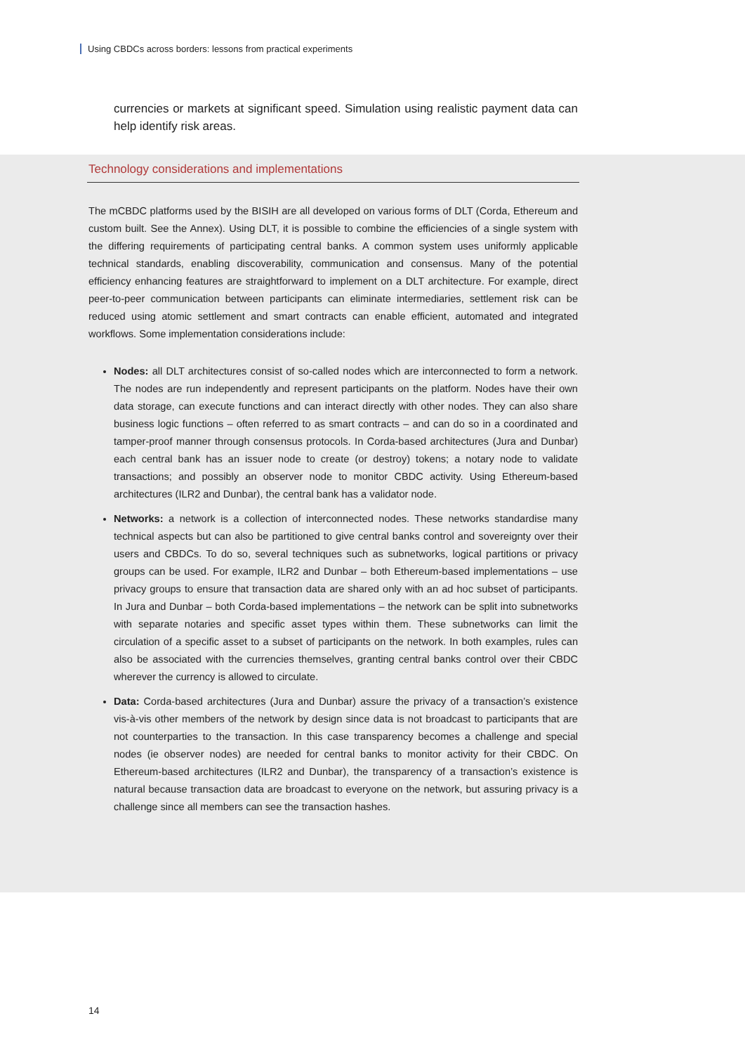Using CBDCs across borders: lessons from practical experiments
currencies or markets at significant speed. Simulation using realistic payment data can help identify risk areas.
Technology considerations and implementations
The mCBDC platforms used by the BISIH are all developed on various forms of DLT (Corda, Ethereum and custom built. See the Annex). Using DLT, it is possible to combine the efficiencies of a single system with the differing requirements of participating central banks. A common system uses uniformly applicable technical standards, enabling discoverability, communication and consensus. Many of the potential efficiency enhancing features are straightforward to implement on a DLT architecture. For example, direct peer-to-peer communication between participants can eliminate intermediaries, settlement risk can be reduced using atomic settlement and smart contracts can enable efficient, automated and integrated workflows. Some implementation considerations include:
Nodes: all DLT architectures consist of so-called nodes which are interconnected to form a network. The nodes are run independently and represent participants on the platform. Nodes have their own data storage, can execute functions and can interact directly with other nodes. They can also share business logic functions – often referred to as smart contracts – and can do so in a coordinated and tamper-proof manner through consensus protocols. In Corda-based architectures (Jura and Dunbar) each central bank has an issuer node to create (or destroy) tokens; a notary node to validate transactions; and possibly an observer node to monitor CBDC activity. Using Ethereum-based architectures (ILR2 and Dunbar), the central bank has a validator node.
Networks: a network is a collection of interconnected nodes. These networks standardise many technical aspects but can also be partitioned to give central banks control and sovereignty over their users and CBDCs. To do so, several techniques such as subnetworks, logical partitions or privacy groups can be used. For example, ILR2 and Dunbar – both Ethereum-based implementations – use privacy groups to ensure that transaction data are shared only with an ad hoc subset of participants. In Jura and Dunbar – both Corda-based implementations – the network can be split into subnetworks with separate notaries and specific asset types within them. These subnetworks can limit the circulation of a specific asset to a subset of participants on the network. In both examples, rules can also be associated with the currencies themselves, granting central banks control over their CBDC wherever the currency is allowed to circulate.
Data: Corda-based architectures (Jura and Dunbar) assure the privacy of a transaction’s existence vis-à-vis other members of the network by design since data is not broadcast to participants that are not counterparties to the transaction. In this case transparency becomes a challenge and special nodes (ie observer nodes) are needed for central banks to monitor activity for their CBDC. On Ethereum-based architectures (ILR2 and Dunbar), the transparency of a transaction’s existence is natural because transaction data are broadcast to everyone on the network, but assuring privacy is a challenge since all members can see the transaction hashes.
14